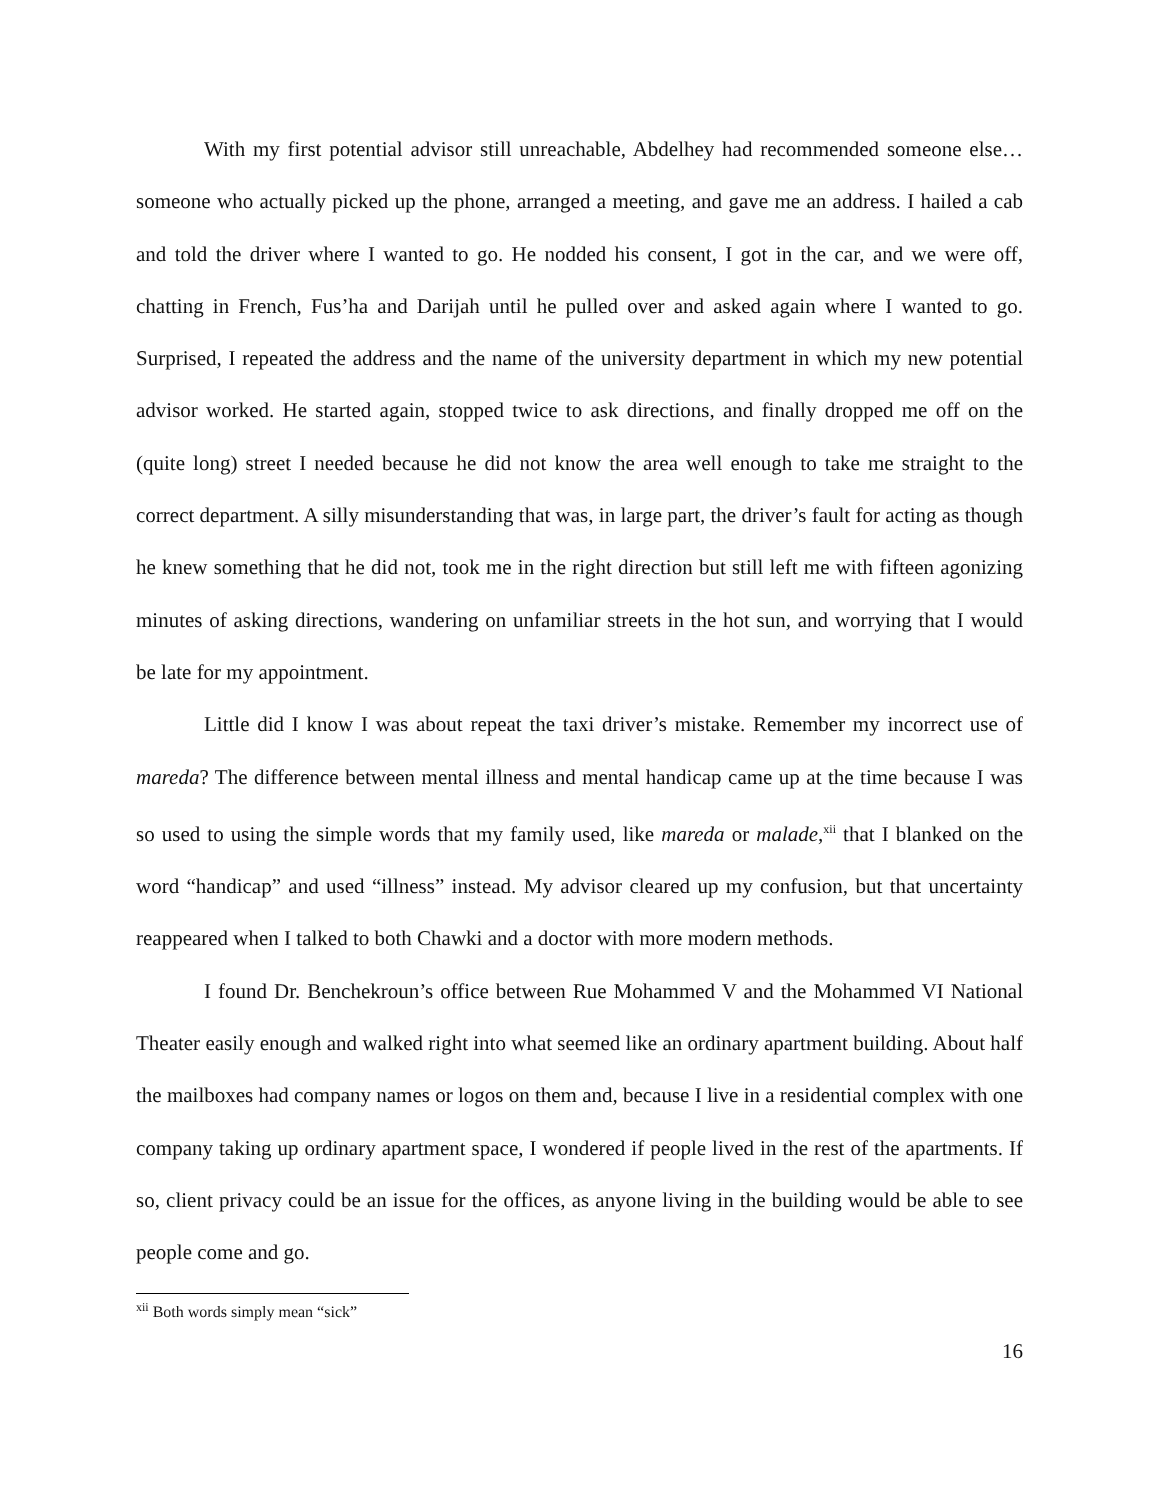With my first potential advisor still unreachable, Abdelhey had recommended someone else…someone who actually picked up the phone, arranged a meeting, and gave me an address. I hailed a cab and told the driver where I wanted to go. He nodded his consent, I got in the car, and we were off, chatting in French, Fus’ha and Darijah until he pulled over and asked again where I wanted to go. Surprised, I repeated the address and the name of the university department in which my new potential advisor worked. He started again, stopped twice to ask directions, and finally dropped me off on the (quite long) street I needed because he did not know the area well enough to take me straight to the correct department. A silly misunderstanding that was, in large part, the driver’s fault for acting as though he knew something that he did not, took me in the right direction but still left me with fifteen agonizing minutes of asking directions, wandering on unfamiliar streets in the hot sun, and worrying that I would be late for my appointment.
Little did I know I was about repeat the taxi driver’s mistake. Remember my incorrect use of mareda? The difference between mental illness and mental handicap came up at the time because I was so used to using the simple words that my family used, like mareda or malade,<sup>xii</sup> that I blanked on the word “handicap” and used “illness” instead. My advisor cleared up my confusion, but that uncertainty reappeared when I talked to both Chawki and a doctor with more modern methods.
I found Dr. Benchekroun’s office between Rue Mohammed V and the Mohammed VI National Theater easily enough and walked right into what seemed like an ordinary apartment building. About half the mailboxes had company names or logos on them and, because I live in a residential complex with one company taking up ordinary apartment space, I wondered if people lived in the rest of the apartments. If so, client privacy could be an issue for the offices, as anyone living in the building would be able to see people come and go.
<sup>xii</sup> Both words simply mean “sick”
16